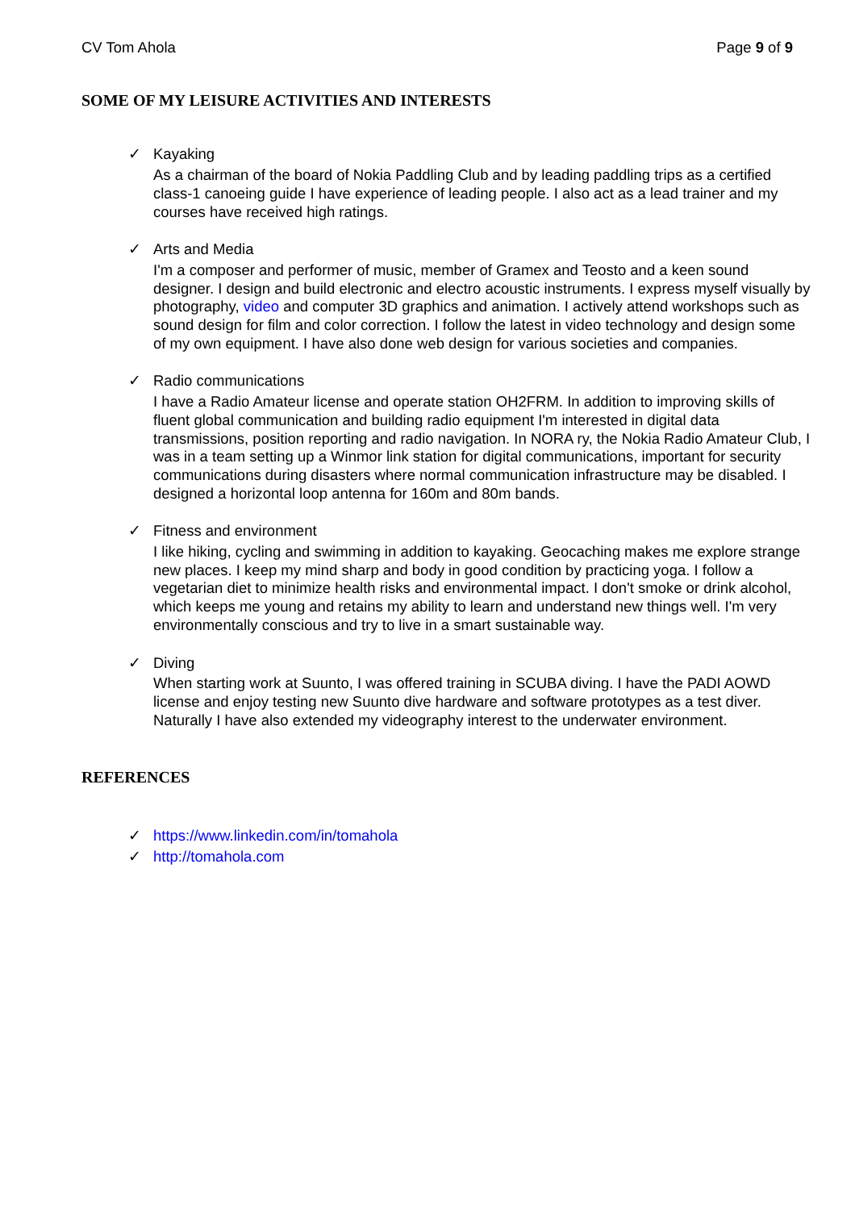CV Tom Ahola Page 9 of 9
SOME OF MY LEISURE ACTIVITIES AND INTERESTS
✓ Kayaking
As a chairman of the board of Nokia Paddling Club and by leading paddling trips as a certified class-1 canoeing guide I have experience of leading people. I also act as a lead trainer and my courses have received high ratings.
✓ Arts and Media
I'm a composer and performer of music, member of Gramex and Teosto and a keen sound designer. I design and build electronic and electro acoustic instruments. I express myself visually by photography, video and computer 3D graphics and animation. I actively attend workshops such as sound design for film and color correction. I follow the latest in video technology and design some of my own equipment. I have also done web design for various societies and companies.
✓ Radio communications
I have a Radio Amateur license and operate station OH2FRM. In addition to improving skills of fluent global communication and building radio equipment I'm interested in digital data transmissions, position reporting and radio navigation. In NORA ry, the Nokia Radio Amateur Club, I was in a team setting up a Winmor link station for digital communications, important for security communications during disasters where normal communication infrastructure may be disabled. I designed a horizontal loop antenna for 160m and 80m bands.
✓ Fitness and environment
I like hiking, cycling and swimming in addition to kayaking. Geocaching makes me explore strange new places. I keep my mind sharp and body in good condition by practicing yoga. I follow a vegetarian diet to minimize health risks and environmental impact. I don't smoke or drink alcohol, which keeps me young and retains my ability to learn and understand new things well. I'm very environmentally conscious and try to live in a smart sustainable way.
✓ Diving
When starting work at Suunto, I was offered training in SCUBA diving. I have the PADI AOWD license and enjoy testing new Suunto dive hardware and software prototypes as a test diver. Naturally I have also extended my videography interest to the underwater environment.
REFERENCES
✓ https://www.linkedin.com/in/tomahola
✓ http://tomahola.com